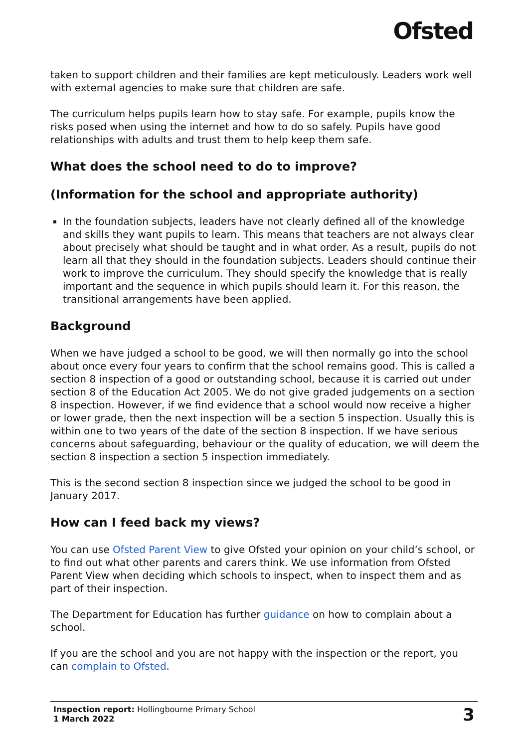Ofsted
taken to support children and their families are kept meticulously. Leaders work well with external agencies to make sure that children are safe.
The curriculum helps pupils learn how to stay safe. For example, pupils know the risks posed when using the internet and how to do so safely. Pupils have good relationships with adults and trust them to help keep them safe.
What does the school need to do to improve?
(Information for the school and appropriate authority)
In the foundation subjects, leaders have not clearly defined all of the knowledge and skills they want pupils to learn. This means that teachers are not always clear about precisely what should be taught and in what order. As a result, pupils do not learn all that they should in the foundation subjects. Leaders should continue their work to improve the curriculum. They should specify the knowledge that is really important and the sequence in which pupils should learn it. For this reason, the transitional arrangements have been applied.
Background
When we have judged a school to be good, we will then normally go into the school about once every four years to confirm that the school remains good. This is called a section 8 inspection of a good or outstanding school, because it is carried out under section 8 of the Education Act 2005. We do not give graded judgements on a section 8 inspection. However, if we find evidence that a school would now receive a higher or lower grade, then the next inspection will be a section 5 inspection. Usually this is within one to two years of the date of the section 8 inspection. If we have serious concerns about safeguarding, behaviour or the quality of education, we will deem the section 8 inspection a section 5 inspection immediately.
This is the second section 8 inspection since we judged the school to be good in January 2017.
How can I feed back my views?
You can use Ofsted Parent View to give Ofsted your opinion on your child’s school, or to find out what other parents and carers think. We use information from Ofsted Parent View when deciding which schools to inspect, when to inspect them and as part of their inspection.
The Department for Education has further guidance on how to complain about a school.
If you are the school and you are not happy with the inspection or the report, you can complain to Ofsted.
Inspection report: Hollingbourne Primary School
1 March 2022
3